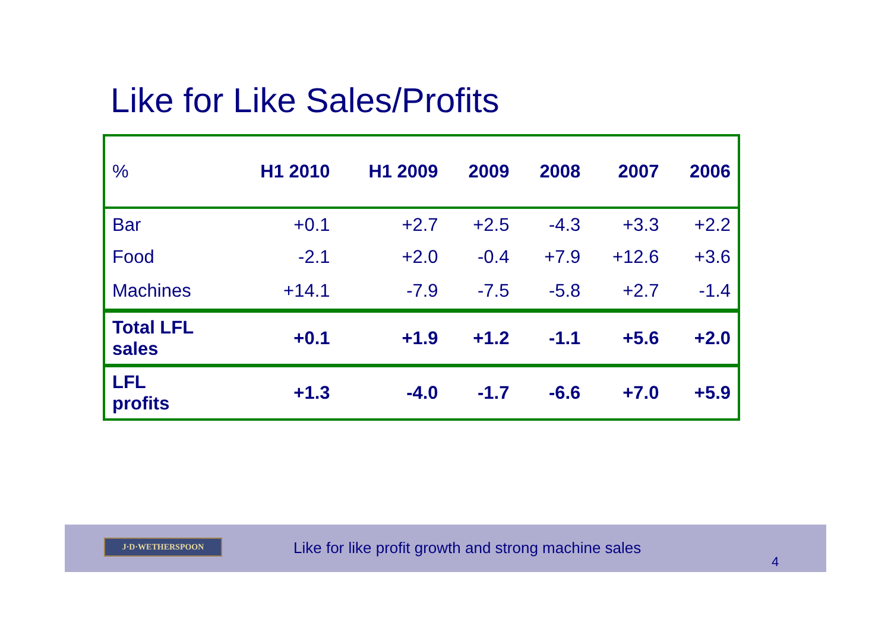Like for Like Sales/Profits
| % | H1 2010 | H1 2009 | 2009 | 2008 | 2007 | 2006 |
| --- | --- | --- | --- | --- | --- | --- |
| Bar | +0.1 | +2.7 | +2.5 | -4.3 | +3.3 | +2.2 |
| Food | -2.1 | +2.0 | -0.4 | +7.9 | +12.6 | +3.6 |
| Machines | +14.1 | -7.9 | -7.5 | -5.8 | +2.7 | -1.4 |
| Total LFL sales | +0.1 | +1.9 | +1.2 | -1.1 | +5.6 | +2.0 |
| LFL profits | +1.3 | -4.0 | -1.7 | -6.6 | +7.0 | +5.9 |
J·D·WETHERSPOON
Like for like profit growth and strong machine sales
4